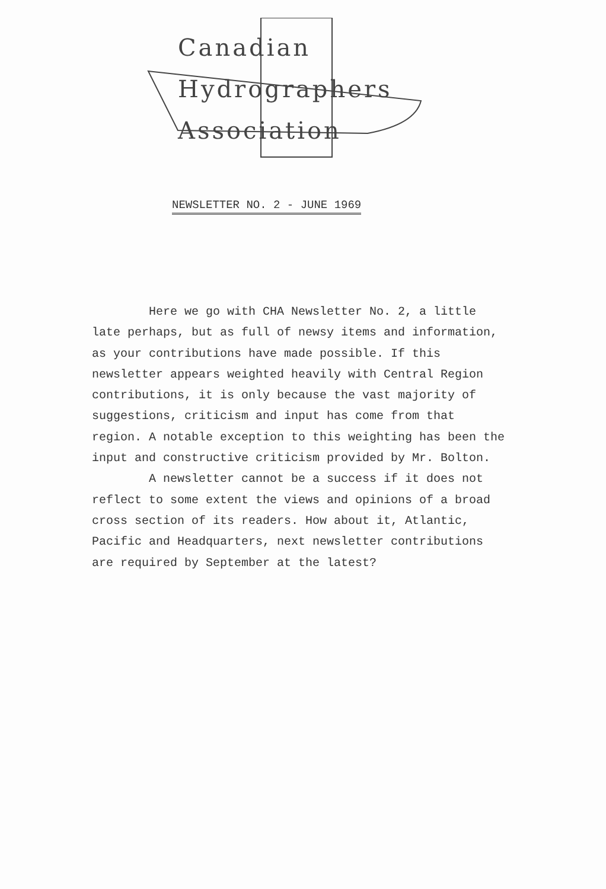Canadian
Hydrographers
Association
NEWSLETTER NO. 2 - JUNE 1969
Here we go with CHA Newsletter No. 2, a little late perhaps, but as full of newsy items and information, as your contributions have made possible. If this newsletter appears weighted heavily with Central Region contributions, it is only because the vast majority of suggestions, criticism and input has come from that region. A notable exception to this weighting has been the input and constructive criticism provided by Mr. Bolton.
A newsletter cannot be a success if it does not reflect to some extent the views and opinions of a broad cross section of its readers. How about it, Atlantic, Pacific and Headquarters, next newsletter contributions are required by September at the latest?